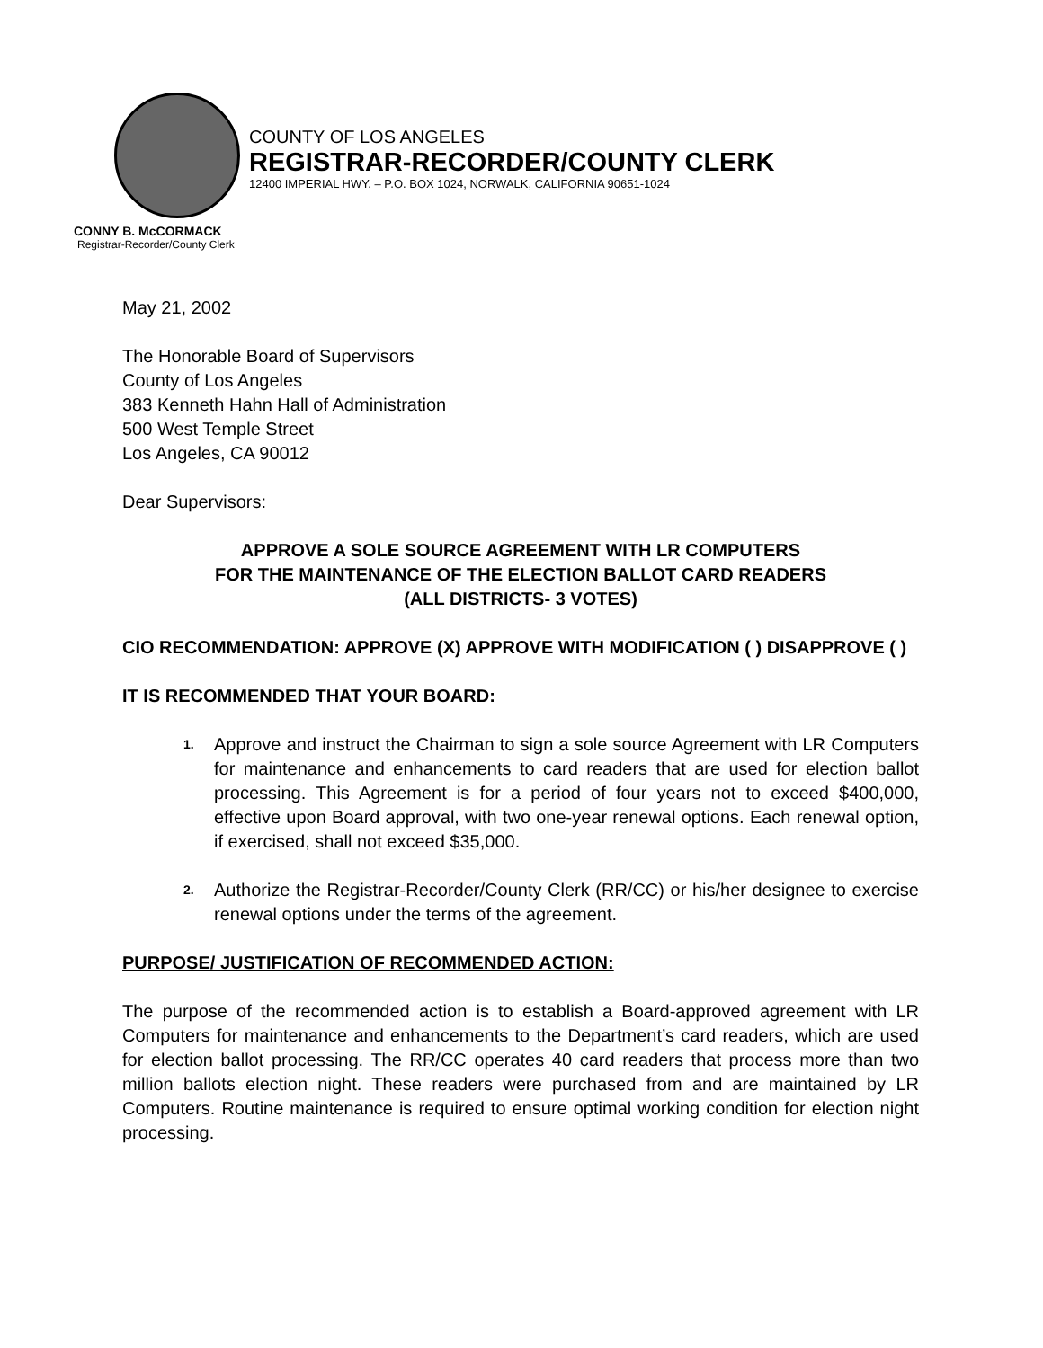COUNTY OF LOS ANGELES
REGISTRAR-RECORDER/COUNTY CLERK
12400 IMPERIAL HWY. – P.O. BOX 1024, NORWALK, CALIFORNIA 90651-1024
CONNY B. McCORMACK
Registrar-Recorder/County Clerk
May 21, 2002
The Honorable Board of Supervisors
County of Los Angeles
383 Kenneth Hahn Hall of Administration
500 West Temple Street
Los Angeles, CA 90012
Dear Supervisors:
APPROVE A SOLE SOURCE AGREEMENT WITH LR COMPUTERS
FOR THE MAINTENANCE OF THE ELECTION BALLOT CARD READERS
(ALL DISTRICTS- 3 VOTES)
CIO RECOMMENDATION: APPROVE (X) APPROVE WITH MODIFICATION ( ) DISAPPROVE ( )
IT IS RECOMMENDED THAT YOUR BOARD:
1. Approve and instruct the Chairman to sign a sole source Agreement with LR Computers for maintenance and enhancements to card readers that are used for election ballot processing. This Agreement is for a period of four years not to exceed $400,000, effective upon Board approval, with two one-year renewal options. Each renewal option, if exercised, shall not exceed $35,000.
2. Authorize the Registrar-Recorder/County Clerk (RR/CC) or his/her designee to exercise renewal options under the terms of the agreement.
PURPOSE/ JUSTIFICATION OF RECOMMENDED ACTION:
The purpose of the recommended action is to establish a Board-approved agreement with LR Computers for maintenance and enhancements to the Department’s card readers, which are used for election ballot processing. The RR/CC operates 40 card readers that process more than two million ballots election night. These readers were purchased from and are maintained by LR Computers. Routine maintenance is required to ensure optimal working condition for election night processing.